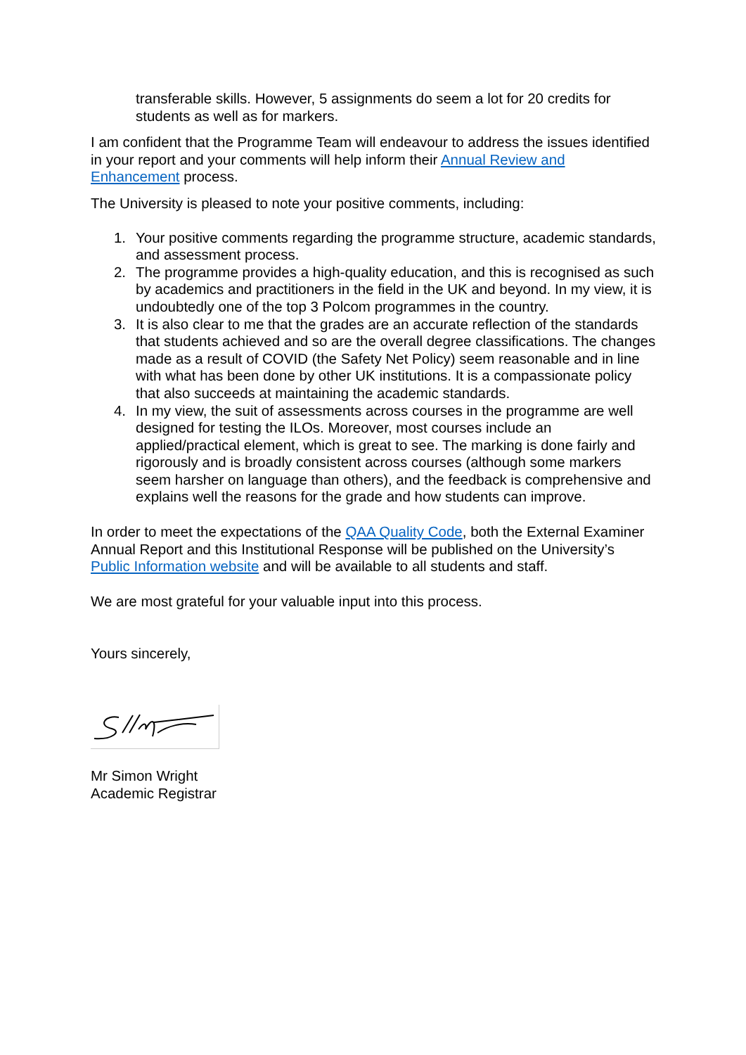transferable skills. However, 5 assignments do seem a lot for 20 credits for students as well as for markers.
I am confident that the Programme Team will endeavour to address the issues identified in your report and your comments will help inform their Annual Review and Enhancement process.
The University is pleased to note your positive comments, including:
1. Your positive comments regarding the programme structure, academic standards, and assessment process.
2. The programme provides a high-quality education, and this is recognised as such by academics and practitioners in the field in the UK and beyond. In my view, it is undoubtedly one of the top 3 Polcom programmes in the country.
3. It is also clear to me that the grades are an accurate reflection of the standards that students achieved and so are the overall degree classifications. The changes made as a result of COVID (the Safety Net Policy) seem reasonable and in line with what has been done by other UK institutions. It is a compassionate policy that also succeeds at maintaining the academic standards.
4. In my view, the suit of assessments across courses in the programme are well designed for testing the ILOs. Moreover, most courses include an applied/practical element, which is great to see. The marking is done fairly and rigorously and is broadly consistent across courses (although some markers seem harsher on language than others), and the feedback is comprehensive and explains well the reasons for the grade and how students can improve.
In order to meet the expectations of the QAA Quality Code, both the External Examiner Annual Report and this Institutional Response will be published on the University’s Public Information website and will be available to all students and staff.
We are most grateful for your valuable input into this process.
Yours sincerely,
Mr Simon Wright
Academic Registrar